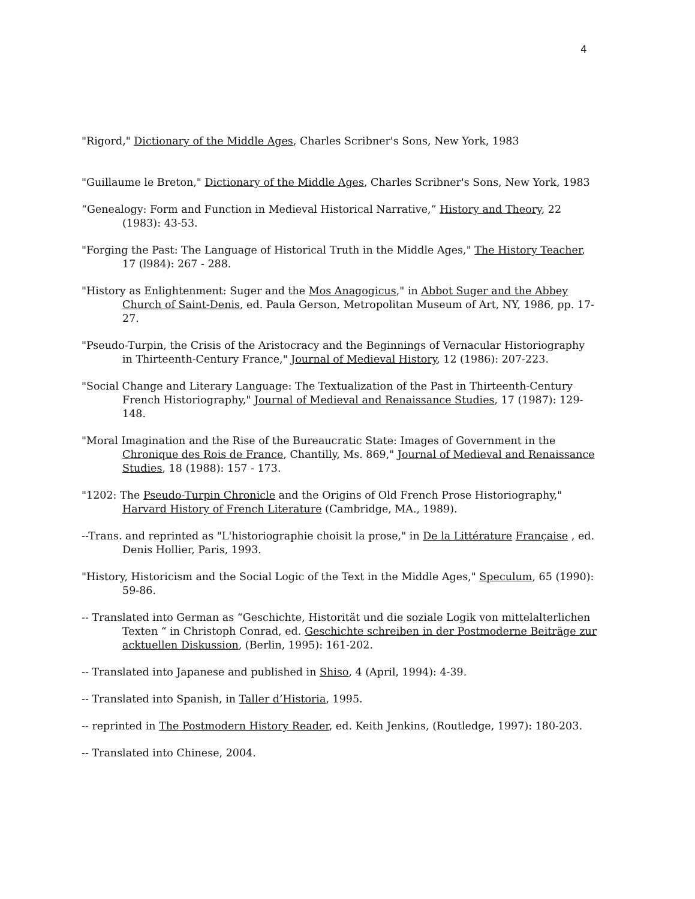4
"Rigord," Dictionary of the Middle Ages, Charles Scribner's Sons, New York, 1983
"Guillaume le Breton," Dictionary of the Middle Ages, Charles Scribner's Sons, New York, 1983
“Genealogy: Form and Function in Medieval Historical Narrative,” History and Theory, 22 (1983): 43-53.
"Forging the Past: The Language of Historical Truth in the Middle Ages," The History Teacher, 17 (l984): 267 - 288.
"History as Enlightenment: Suger and the Mos Anagogicus," in Abbot Suger and the Abbey Church of Saint-Denis, ed. Paula Gerson, Metropolitan Museum of Art, NY, 1986, pp. 17-27.
"Pseudo-Turpin, the Crisis of the Aristocracy and the Beginnings of Vernacular Historiography in Thirteenth-Century France," Journal of Medieval History, 12 (1986): 207-223.
"Social Change and Literary Language: The Textualization of the Past in Thirteenth-Century French Historiography," Journal of Medieval and Renaissance Studies, 17 (1987): 129-148.
"Moral Imagination and the Rise of the Bureaucratic State: Images of Government in the Chronique des Rois de France, Chantilly, Ms. 869," Journal of Medieval and Renaissance Studies, 18 (1988): 157 - 173.
"1202: The Pseudo-Turpin Chronicle and the Origins of Old French Prose Historiography," Harvard History of French Literature (Cambridge, MA., 1989).
--Trans. and reprinted as "L'historiographie choisit la prose," in De la Littérature Française , ed. Denis Hollier, Paris, 1993.
"History, Historicism and the Social Logic of the Text in the Middle Ages," Speculum, 65 (1990): 59-86.
-- Translated into German as “Geschichte, Historität und die soziale Logik von mittelalterlichen Texten “ in Christoph Conrad, ed. Geschichte schreiben in der Postmoderne Beiträge zur acktuellen Diskussion, (Berlin, 1995): 161-202.
-- Translated into Japanese and published in Shiso, 4 (April, 1994): 4-39.
-- Translated into Spanish, in Taller d’Historia, 1995.
-- reprinted in The Postmodern History Reader, ed. Keith Jenkins, (Routledge, 1997): 180-203.
-- Translated into Chinese, 2004.